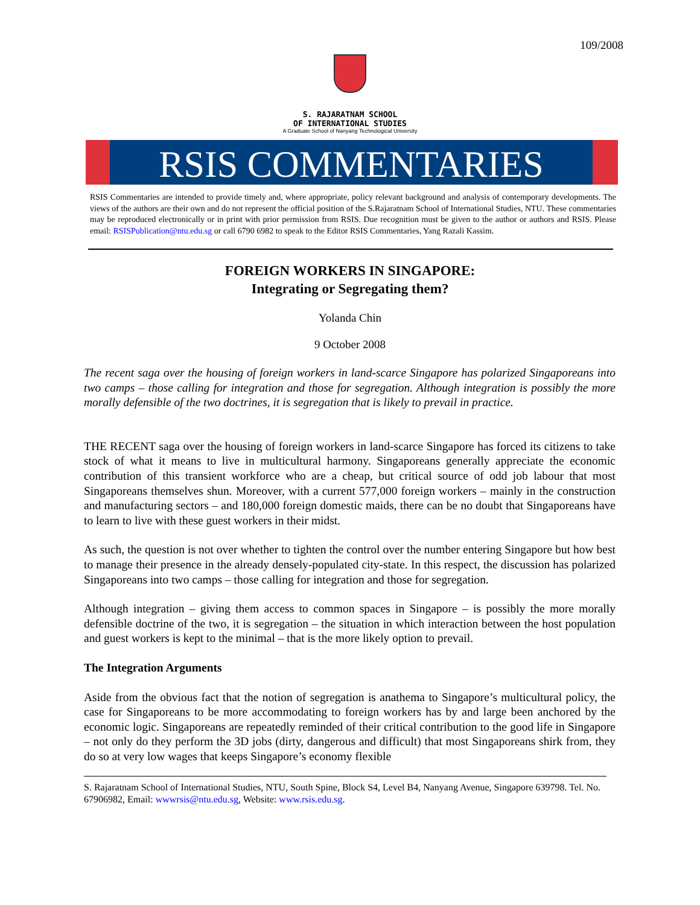109/2008
S. RAJARATNAM SCHOOL
OF INTERNATIONAL STUDIES
A Graduate School of Nanyang Technological University
RSIS COMMENTARIES
RSIS Commentaries are intended to provide timely and, where appropriate, policy relevant background and analysis of contemporary developments. The views of the authors are their own and do not represent the official position of the S.Rajaratnam School of International Studies, NTU. These commentaries may be reproduced electronically or in print with prior permission from RSIS. Due recognition must be given to the author or authors and RSIS. Please email: RSISPublication@ntu.edu.sg or call 6790 6982 to speak to the Editor RSIS Commentaries, Yang Razali Kassim.
FOREIGN WORKERS IN SINGAPORE:
Integrating or Segregating them?
Yolanda Chin
9 October 2008
The recent saga over the housing of foreign workers in land-scarce Singapore has polarized Singaporeans into two camps – those calling for integration and those for segregation. Although integration is possibly the more morally defensible of the two doctrines, it is segregation that is likely to prevail in practice.
THE RECENT saga over the housing of foreign workers in land-scarce Singapore has forced its citizens to take stock of what it means to live in multicultural harmony. Singaporeans generally appreciate the economic contribution of this transient workforce who are a cheap, but critical source of odd job labour that most Singaporeans themselves shun. Moreover, with a current 577,000 foreign workers – mainly in the construction and manufacturing sectors – and 180,000 foreign domestic maids, there can be no doubt that Singaporeans have to learn to live with these guest workers in their midst.
As such, the question is not over whether to tighten the control over the number entering Singapore but how best to manage their presence in the already densely-populated city-state. In this respect, the discussion has polarized Singaporeans into two camps – those calling for integration and those for segregation.
Although integration – giving them access to common spaces in Singapore – is possibly the more morally defensible doctrine of the two, it is segregation – the situation in which interaction between the host population and guest workers is kept to the minimal – that is the more likely option to prevail.
The Integration Arguments
Aside from the obvious fact that the notion of segregation is anathema to Singapore’s multicultural policy, the case for Singaporeans to be more accommodating to foreign workers has by and large been anchored by the economic logic. Singaporeans are repeatedly reminded of their critical contribution to the good life in Singapore – not only do they perform the 3D jobs (dirty, dangerous and difficult) that most Singaporeans shirk from, they do so at very low wages that keeps Singapore’s economy flexible
S. Rajaratnam School of International Studies, NTU, South Spine, Block S4, Level B4, Nanyang Avenue, Singapore 639798. Tel. No. 67906982, Email: wwwrsis@ntu.edu.sg, Website: www.rsis.edu.sg.